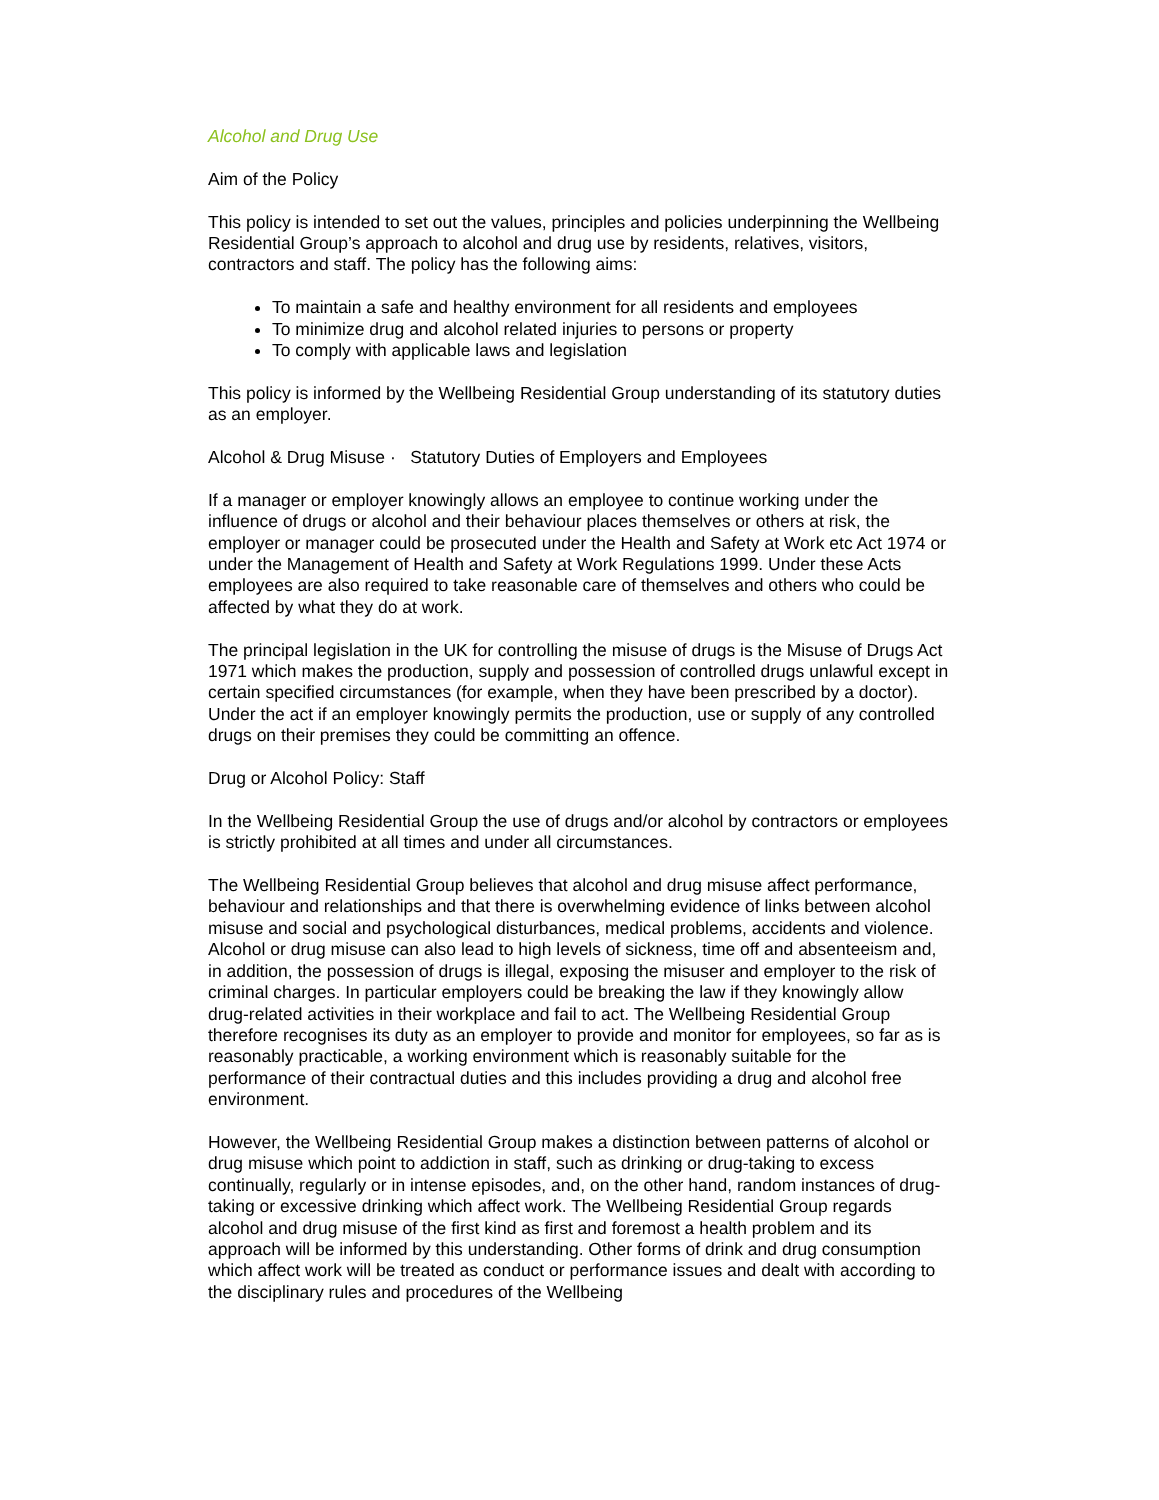Alcohol and Drug Use
Aim of the Policy
This policy is intended to set out the values, principles and policies underpinning the Wellbeing Residential Group’s approach to alcohol and drug use by residents, relatives, visitors, contractors and staff. The policy has the following aims:
To maintain a safe and healthy environment for all residents and employees
To minimize drug and alcohol related injuries to persons or property
To comply with applicable laws and legislation
This policy is informed by the Wellbeing Residential Group understanding of its statutory duties as an employer.
Alcohol & Drug Misuse · Statutory Duties of Employers and Employees
If a manager or employer knowingly allows an employee to continue working under the influence of drugs or alcohol and their behaviour places themselves or others at risk, the employer or manager could be prosecuted under the Health and Safety at Work etc Act 1974 or under the Management of Health and Safety at Work Regulations 1999. Under these Acts employees are also required to take reasonable care of themselves and others who could be affected by what they do at work.
The principal legislation in the UK for controlling the misuse of drugs is the Misuse of Drugs Act 1971 which makes the production, supply and possession of controlled drugs unlawful except in certain specified circumstances (for example, when they have been prescribed by a doctor). Under the act if an employer knowingly permits the production, use or supply of any controlled drugs on their premises they could be committing an offence.
Drug or Alcohol Policy: Staff
In the Wellbeing Residential Group the use of drugs and/or alcohol by contractors or employees is strictly prohibited at all times and under all circumstances.
The Wellbeing Residential Group believes that alcohol and drug misuse affect performance, behaviour and relationships and that there is overwhelming evidence of links between alcohol misuse and social and psychological disturbances, medical problems, accidents and violence. Alcohol or drug misuse can also lead to high levels of sickness, time off and absenteeism and, in addition, the possession of drugs is illegal, exposing the misuser and employer to the risk of criminal charges. In particular employers could be breaking the law if they knowingly allow drug-related activities in their workplace and fail to act. The Wellbeing Residential Group therefore recognises its duty as an employer to provide and monitor for employees, so far as is reasonably practicable, a working environment which is reasonably suitable for the performance of their contractual duties and this includes providing a drug and alcohol free environment.
However, the Wellbeing Residential Group makes a distinction between patterns of alcohol or drug misuse which point to addiction in staff, such as drinking or drug-taking to excess continually, regularly or in intense episodes, and, on the other hand, random instances of drug-taking or excessive drinking which affect work. The Wellbeing Residential Group regards alcohol and drug misuse of the first kind as first and foremost a health problem and its approach will be informed by this understanding. Other forms of drink and drug consumption which affect work will be treated as conduct or performance issues and dealt with according to the disciplinary rules and procedures of the Wellbeing